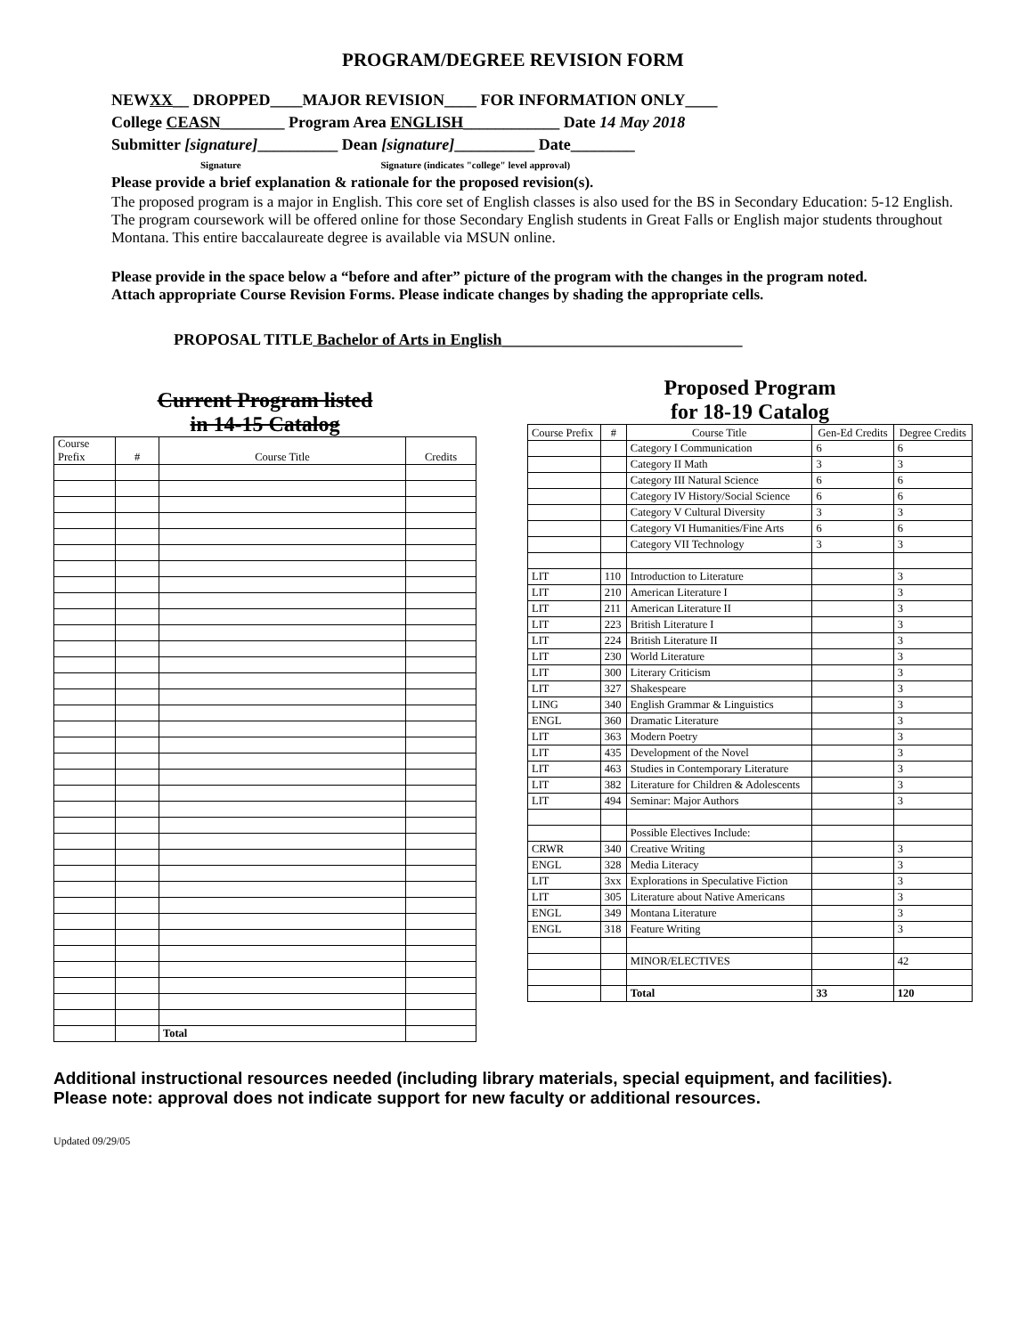PROGRAM/DEGREE REVISION FORM
NEWXX__ DROPPED____MAJOR REVISION____ FOR INFORMATION ONLY____
College CEASN________ Program Area ENGLISH____________ Date 14 May 2018
Submitter [signature]__________ Dean [signature]__________ Date________
Signature Signature (indicates "college" level approval)
Please provide a brief explanation & rationale for the proposed revision(s).
The proposed program is a major in English. This core set of English classes is also used for the BS in Secondary Education: 5-12 English. The program coursework will be offered online for those Secondary English students in Great Falls or English major students throughout Montana. This entire baccalaureate degree is available via MSUN online.
Please provide in the space below a “before and after” picture of the program with the changes in the program noted. Attach appropriate Course Revision Forms. Please indicate changes by shading the appropriate cells.
PROPOSAL TITLE Bachelor of Arts in English______________________________
Current Program listed
in 14-15 Catalog
| Course Prefix | # | Course Title | Credits |
| --- | --- | --- | --- |
| | | Total | |
Proposed Program
for 18-19 Catalog
| Course Prefix | # | Course Title | Gen-Ed Credits | Degree Credits |
| --- | --- | --- | --- | --- |
| | | Category I Communication | 6 | 6 |
| | | Category II Math | 3 | 3 |
| | | Category III Natural Science | 6 | 6 |
| | | Category IV History/Social Science | 6 | 6 |
| | | Category V Cultural Diversity | 3 | 3 |
| | | Category VI Humanities/Fine Arts | 6 | 6 |
| | | Category VII Technology | 3 | 3 |
| LIT | 110 | Introduction to Literature | | 3 |
| LIT | 210 | American Literature I | | 3 |
| LIT | 211 | American Literature II | | 3 |
| LIT | 223 | British Literature I | | 3 |
| LIT | 224 | British Literature II | | 3 |
| LIT | 230 | World Literature | | 3 |
| LIT | 300 | Literary Criticism | | 3 |
| LIT | 327 | Shakespeare | | 3 |
| LING | 340 | English Grammar & Linguistics | | 3 |
| ENGL | 360 | Dramatic Literature | | 3 |
| LIT | 363 | Modern Poetry | | 3 |
| LIT | 435 | Development of the Novel | | 3 |
| LIT | 463 | Studies in Contemporary Literature | | 3 |
| LIT | 382 | Literature for Children & Adolescents | | 3 |
| LIT | 494 | Seminar: Major Authors | | 3 |
| | | Possible Electives Include: | | |
| CRWR | 340 | Creative Writing | | 3 |
| ENGL | 328 | Media Literacy | | 3 |
| LIT | 3xx | Explorations in Speculative Fiction | | 3 |
| LIT | 305 | Literature about Native Americans | | 3 |
| ENGL | 349 | Montana Literature | | 3 |
| ENGL | 318 | Feature Writing | | 3 |
| | | MINOR/ELECTIVES | | 42 |
| | | Total | 33 | 120 |
Additional instructional resources needed (including library materials, special equipment, and facilities).
Please note: approval does not indicate support for new faculty or additional resources.
Updated 09/29/05